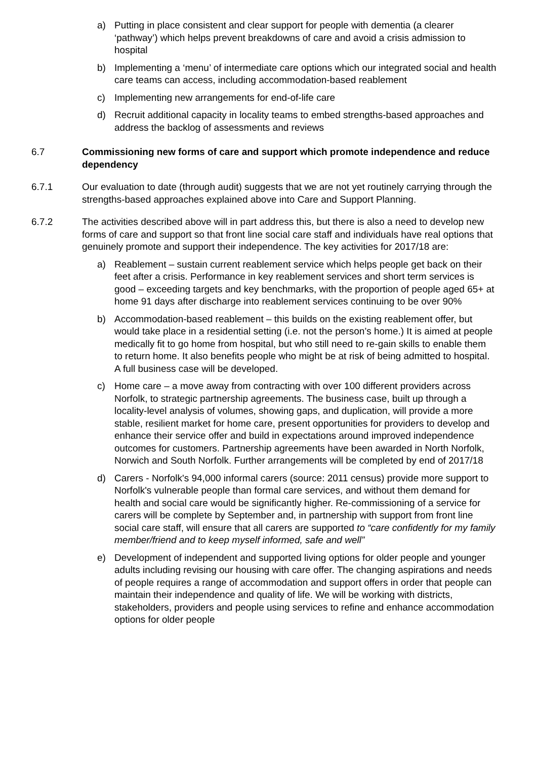a) Putting in place consistent and clear support for people with dementia (a clearer ‘pathway’) which helps prevent breakdowns of care and avoid a crisis admission to hospital
b) Implementing a ‘menu’ of intermediate care options which our integrated social and health care teams can access, including accommodation-based reablement
c) Implementing new arrangements for end-of-life care
d) Recruit additional capacity in locality teams to embed strengths-based approaches and address the backlog of assessments and reviews
6.7 Commissioning new forms of care and support which promote independence and reduce dependency
6.7.1 Our evaluation to date (through audit) suggests that we are not yet routinely carrying through the strengths-based approaches explained above into Care and Support Planning.
6.7.2 The activities described above will in part address this, but there is also a need to develop new forms of care and support so that front line social care staff and individuals have real options that genuinely promote and support their independence. The key activities for 2017/18 are:
a) Reablement – sustain current reablement service which helps people get back on their feet after a crisis. Performance in key reablement services and short term services is good – exceeding targets and key benchmarks, with the proportion of people aged 65+ at home 91 days after discharge into reablement services continuing to be over 90%
b) Accommodation-based reablement – this builds on the existing reablement offer, but would take place in a residential setting (i.e. not the person’s home.) It is aimed at people medically fit to go home from hospital, but who still need to re-gain skills to enable them to return home. It also benefits people who might be at risk of being admitted to hospital. A full business case will be developed.
c) Home care – a move away from contracting with over 100 different providers across Norfolk, to strategic partnership agreements. The business case, built up through a locality-level analysis of volumes, showing gaps, and duplication, will provide a more stable, resilient market for home care, present opportunities for providers to develop and enhance their service offer and build in expectations around improved independence outcomes for customers. Partnership agreements have been awarded in North Norfolk, Norwich and South Norfolk. Further arrangements will be completed by end of 2017/18
d) Carers - Norfolk's 94,000 informal carers (source: 2011 census) provide more support to Norfolk's vulnerable people than formal care services, and without them demand for health and social care would be significantly higher. Re-commissioning of a service for carers will be complete by September and, in partnership with support from front line social care staff, will ensure that all carers are supported to “care confidently for my family member/friend and to keep myself informed, safe and well”
e) Development of independent and supported living options for older people and younger adults including revising our housing with care offer. The changing aspirations and needs of people requires a range of accommodation and support offers in order that people can maintain their independence and quality of life. We will be working with districts, stakeholders, providers and people using services to refine and enhance accommodation options for older people